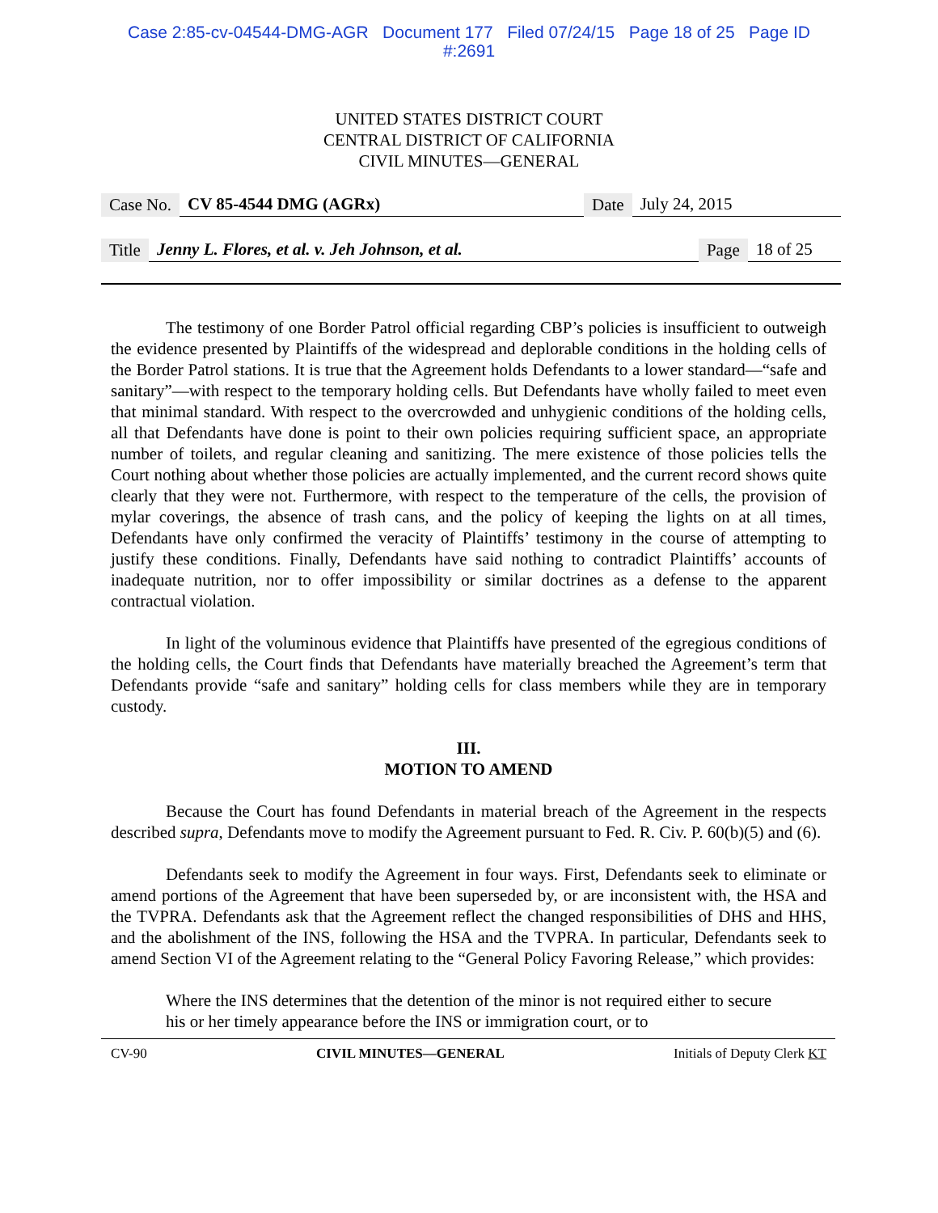Case 2:85-cv-04544-DMG-AGR Document 177 Filed 07/24/15 Page 18 of 25 Page ID
#:2691
UNITED STATES DISTRICT COURT
CENTRAL DISTRICT OF CALIFORNIA
CIVIL MINUTES—GENERAL
Case No. CV 85-4544 DMG (AGRx) Date July 24, 2015
Title Jenny L. Flores, et al. v. Jeh Johnson, et al. Page 18 of 25
The testimony of one Border Patrol official regarding CBP’s policies is insufficient to outweigh the evidence presented by Plaintiffs of the widespread and deplorable conditions in the holding cells of the Border Patrol stations. It is true that the Agreement holds Defendants to a lower standard—“safe and sanitary”—with respect to the temporary holding cells. But Defendants have wholly failed to meet even that minimal standard. With respect to the overcrowded and unhygienic conditions of the holding cells, all that Defendants have done is point to their own policies requiring sufficient space, an appropriate number of toilets, and regular cleaning and sanitizing. The mere existence of those policies tells the Court nothing about whether those policies are actually implemented, and the current record shows quite clearly that they were not. Furthermore, with respect to the temperature of the cells, the provision of mylar coverings, the absence of trash cans, and the policy of keeping the lights on at all times, Defendants have only confirmed the veracity of Plaintiffs’ testimony in the course of attempting to justify these conditions. Finally, Defendants have said nothing to contradict Plaintiffs’ accounts of inadequate nutrition, nor to offer impossibility or similar doctrines as a defense to the apparent contractual violation.
In light of the voluminous evidence that Plaintiffs have presented of the egregious conditions of the holding cells, the Court finds that Defendants have materially breached the Agreement’s term that Defendants provide “safe and sanitary” holding cells for class members while they are in temporary custody.
III.
MOTION TO AMEND
Because the Court has found Defendants in material breach of the Agreement in the respects described supra, Defendants move to modify the Agreement pursuant to Fed. R. Civ. P. 60(b)(5) and (6).
Defendants seek to modify the Agreement in four ways. First, Defendants seek to eliminate or amend portions of the Agreement that have been superseded by, or are inconsistent with, the HSA and the TVPRA. Defendants ask that the Agreement reflect the changed responsibilities of DHS and HHS, and the abolishment of the INS, following the HSA and the TVPRA. In particular, Defendants seek to amend Section VI of the Agreement relating to the “General Policy Favoring Release,” which provides:
Where the INS determines that the detention of the minor is not required either to secure his or her timely appearance before the INS or immigration court, or to
CV-90 CIVIL MINUTES—GENERAL Initials of Deputy Clerk KT